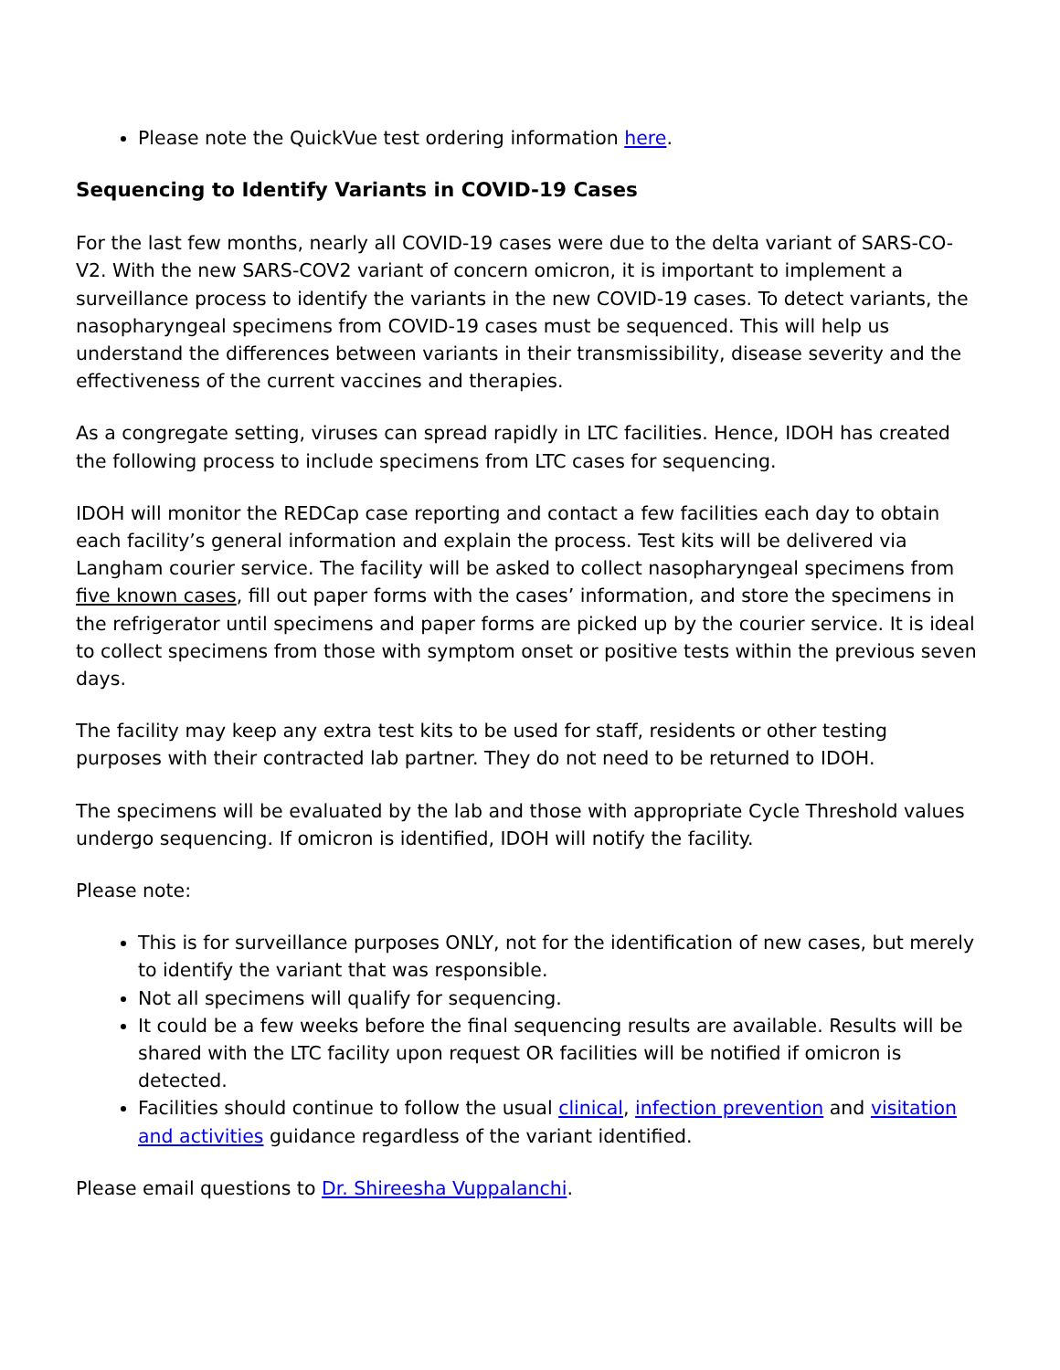Please note the QuickVue test ordering information here.
Sequencing to Identify Variants in COVID-19 Cases
For the last few months, nearly all COVID-19 cases were due to the delta variant of SARS-CO-V2. With the new SARS-COV2 variant of concern omicron, it is important to implement a surveillance process to identify the variants in the new COVID-19 cases. To detect variants, the nasopharyngeal specimens from COVID-19 cases must be sequenced. This will help us understand the differences between variants in their transmissibility, disease severity and the effectiveness of the current vaccines and therapies.
As a congregate setting, viruses can spread rapidly in LTC facilities. Hence, IDOH has created the following process to include specimens from LTC cases for sequencing.
IDOH will monitor the REDCap case reporting and contact a few facilities each day to obtain each facility’s general information and explain the process. Test kits will be delivered via Langham courier service. The facility will be asked to collect nasopharyngeal specimens from five known cases, fill out paper forms with the cases’ information, and store the specimens in the refrigerator until specimens and paper forms are picked up by the courier service. It is ideal to collect specimens from those with symptom onset or positive tests within the previous seven days.
The facility may keep any extra test kits to be used for staff, residents or other testing purposes with their contracted lab partner. They do not need to be returned to IDOH.
The specimens will be evaluated by the lab and those with appropriate Cycle Threshold values undergo sequencing. If omicron is identified, IDOH will notify the facility.
Please note:
This is for surveillance purposes ONLY, not for the identification of new cases, but merely to identify the variant that was responsible.
Not all specimens will qualify for sequencing.
It could be a few weeks before the final sequencing results are available. Results will be shared with the LTC facility upon request OR facilities will be notified if omicron is detected.
Facilities should continue to follow the usual clinical, infection prevention and visitation and activities guidance regardless of the variant identified.
Please email questions to Dr. Shireesha Vuppalanchi.